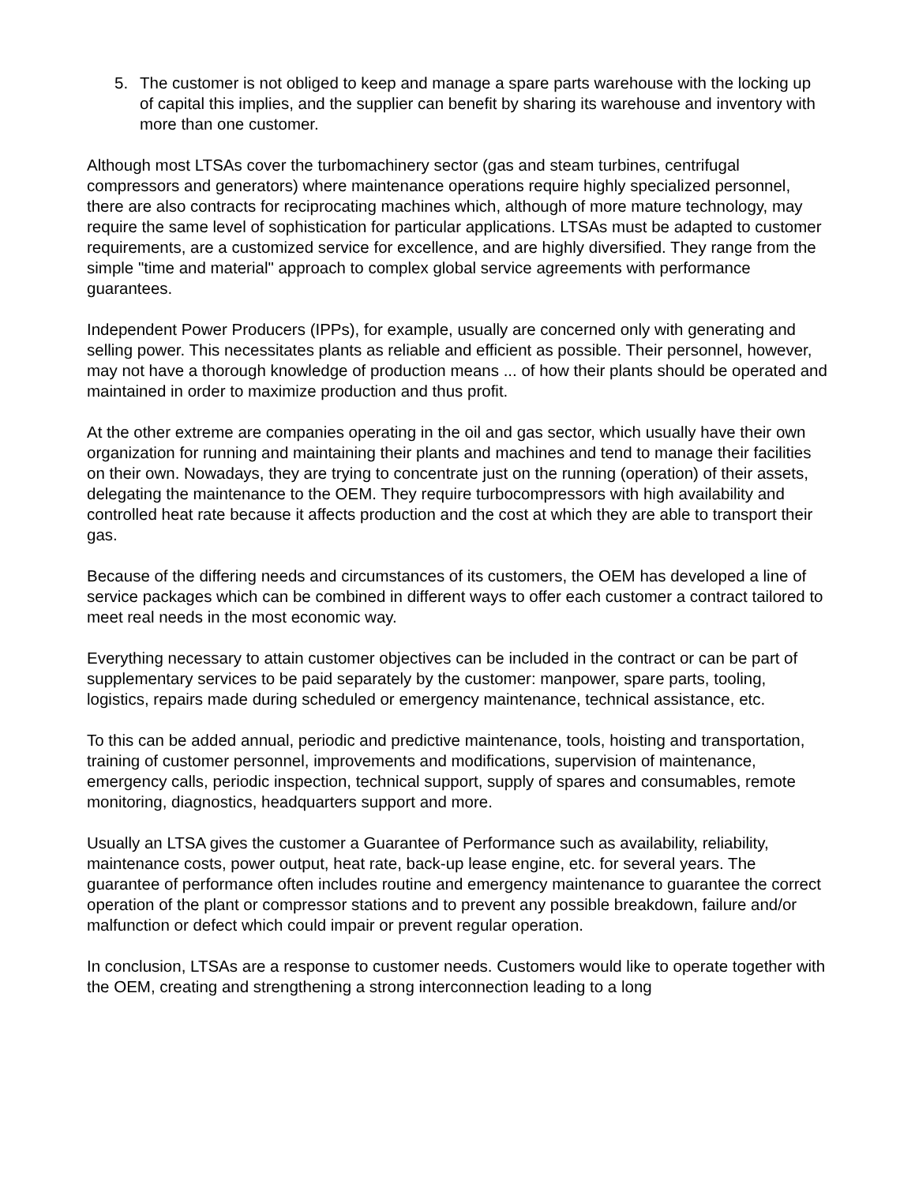5. The customer is not obliged to keep and manage a spare parts warehouse with the locking up of capital this implies, and the supplier can benefit by sharing its warehouse and inventory with more than one customer.
Although most LTSAs cover the turbomachinery sector (gas and steam turbines, centrifugal compressors and generators) where maintenance operations require highly specialized personnel, there are also contracts for reciprocating machines which, although of more mature technology, may require the same level of sophistication for particular applications. LTSAs must be adapted to customer requirements, are a customized service for excellence, and are highly diversified. They range from the simple "time and material" approach to complex global service agreements with performance guarantees.
Independent Power Producers (IPPs), for example, usually are concerned only with generating and selling power. This necessitates plants as reliable and efficient as possible. Their personnel, however, may not have a thorough knowledge of production means ... of how their plants should be operated and maintained in order to maximize production and thus profit.
At the other extreme are companies operating in the oil and gas sector, which usually have their own organization for running and maintaining their plants and machines and tend to manage their facilities on their own. Nowadays, they are trying to concentrate just on the running (operation) of their assets, delegating the maintenance to the OEM. They require turbocompressors with high availability and controlled heat rate because it affects production and the cost at which they are able to transport their gas.
Because of the differing needs and circumstances of its customers, the OEM has developed a line of service packages which can be combined in different ways to offer each customer a contract tailored to meet real needs in the most economic way.
Everything necessary to attain customer objectives can be included in the contract or can be part of supplementary services to be paid separately by the customer: manpower, spare parts, tooling, logistics, repairs made during scheduled or emergency maintenance, technical assistance, etc.
To this can be added annual, periodic and predictive maintenance, tools, hoisting and transportation, training of customer personnel, improvements and modifications, supervision of maintenance, emergency calls, periodic inspection, technical support, supply of spares and consumables, remote monitoring, diagnostics, headquarters support and more.
Usually an LTSA gives the customer a Guarantee of Performance such as availability, reliability, maintenance costs, power output, heat rate, back-up lease engine, etc. for several years. The guarantee of performance often includes routine and emergency maintenance to guarantee the correct operation of the plant or compressor stations and to prevent any possible breakdown, failure and/or malfunction or defect which could impair or prevent regular operation.
In conclusion, LTSAs are a response to customer needs. Customers would like to operate together with the OEM, creating and strengthening a strong interconnection leading to a long